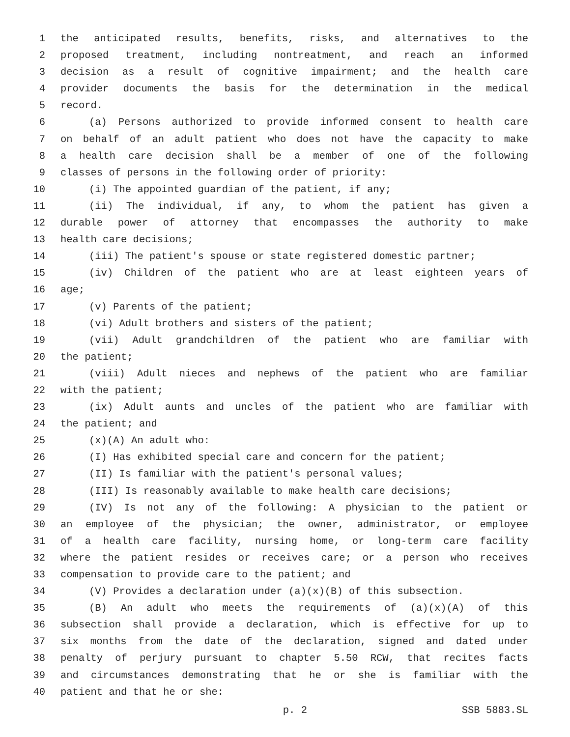1 the anticipated results, benefits, risks, and alternatives to the
2 proposed treatment, including nontreatment, and reach an informed
3 decision as a result of cognitive impairment; and the health care
4 provider documents the basis for the determination in the medical
5 record.
6 (a) Persons authorized to provide informed consent to health care
7 on behalf of an adult patient who does not have the capacity to make
8 a health care decision shall be a member of one of the following
9 classes of persons in the following order of priority:
10 (i) The appointed guardian of the patient, if any;
11 (ii) The individual, if any, to whom the patient has given a
12 durable power of attorney that encompasses the authority to make
13 health care decisions;
14 (iii) The patient's spouse or state registered domestic partner;
15 (iv) Children of the patient who are at least eighteen years of
16 age;
17 (v) Parents of the patient;
18 (vi) Adult brothers and sisters of the patient;
19 (vii) Adult grandchildren of the patient who are familiar with
20 the patient;
21 (viii) Adult nieces and nephews of the patient who are familiar
22 with the patient;
23 (ix) Adult aunts and uncles of the patient who are familiar with
24 the patient; and
25 (x)(A) An adult who:
26 (I) Has exhibited special care and concern for the patient;
27 (II) Is familiar with the patient's personal values;
28 (III) Is reasonably available to make health care decisions;
29 (IV) Is not any of the following: A physician to the patient or
30 an employee of the physician; the owner, administrator, or employee
31 of a health care facility, nursing home, or long-term care facility
32 where the patient resides or receives care; or a person who receives
33 compensation to provide care to the patient; and
34 (V) Provides a declaration under (a)(x)(B) of this subsection.
35 (B) An adult who meets the requirements of (a)(x)(A) of this
36 subsection shall provide a declaration, which is effective for up to
37 six months from the date of the declaration, signed and dated under
38 penalty of perjury pursuant to chapter 5.50 RCW, that recites facts
39 and circumstances demonstrating that he or she is familiar with the
40 patient and that he or she:
p. 2 SSB 5883.SL